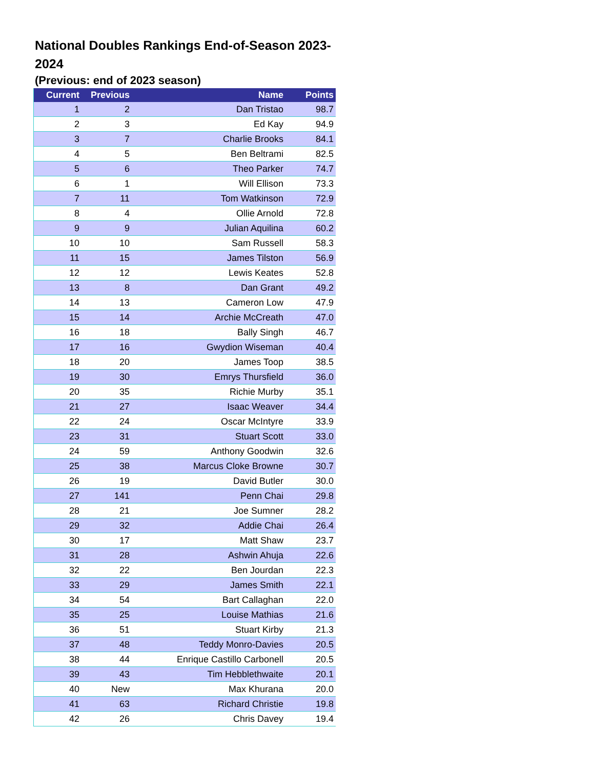National Doubles Rankings End-of-Season 2023-2024
(Previous: end of 2023 season)
| Current | Previous | Name | Points |
| --- | --- | --- | --- |
| 1 | 2 | Dan Tristao | 98.7 |
| 2 | 3 | Ed Kay | 94.9 |
| 3 | 7 | Charlie Brooks | 84.1 |
| 4 | 5 | Ben Beltrami | 82.5 |
| 5 | 6 | Theo Parker | 74.7 |
| 6 | 1 | Will Ellison | 73.3 |
| 7 | 11 | Tom Watkinson | 72.9 |
| 8 | 4 | Ollie Arnold | 72.8 |
| 9 | 9 | Julian Aquilina | 60.2 |
| 10 | 10 | Sam Russell | 58.3 |
| 11 | 15 | James Tilston | 56.9 |
| 12 | 12 | Lewis Keates | 52.8 |
| 13 | 8 | Dan Grant | 49.2 |
| 14 | 13 | Cameron Low | 47.9 |
| 15 | 14 | Archie McCreath | 47.0 |
| 16 | 18 | Bally Singh | 46.7 |
| 17 | 16 | Gwydion Wiseman | 40.4 |
| 18 | 20 | James Toop | 38.5 |
| 19 | 30 | Emrys Thursfield | 36.0 |
| 20 | 35 | Richie Murby | 35.1 |
| 21 | 27 | Isaac Weaver | 34.4 |
| 22 | 24 | Oscar McIntyre | 33.9 |
| 23 | 31 | Stuart Scott | 33.0 |
| 24 | 59 | Anthony Goodwin | 32.6 |
| 25 | 38 | Marcus Cloke Browne | 30.7 |
| 26 | 19 | David Butler | 30.0 |
| 27 | 141 | Penn Chai | 29.8 |
| 28 | 21 | Joe Sumner | 28.2 |
| 29 | 32 | Addie Chai | 26.4 |
| 30 | 17 | Matt Shaw | 23.7 |
| 31 | 28 | Ashwin Ahuja | 22.6 |
| 32 | 22 | Ben Jourdan | 22.3 |
| 33 | 29 | James Smith | 22.1 |
| 34 | 54 | Bart Callaghan | 22.0 |
| 35 | 25 | Louise Mathias | 21.6 |
| 36 | 51 | Stuart Kirby | 21.3 |
| 37 | 48 | Teddy Monro-Davies | 20.5 |
| 38 | 44 | Enrique Castillo Carbonell | 20.5 |
| 39 | 43 | Tim Hebblethwaite | 20.1 |
| 40 | New | Max Khurana | 20.0 |
| 41 | 63 | Richard Christie | 19.8 |
| 42 | 26 | Chris Davey | 19.4 |